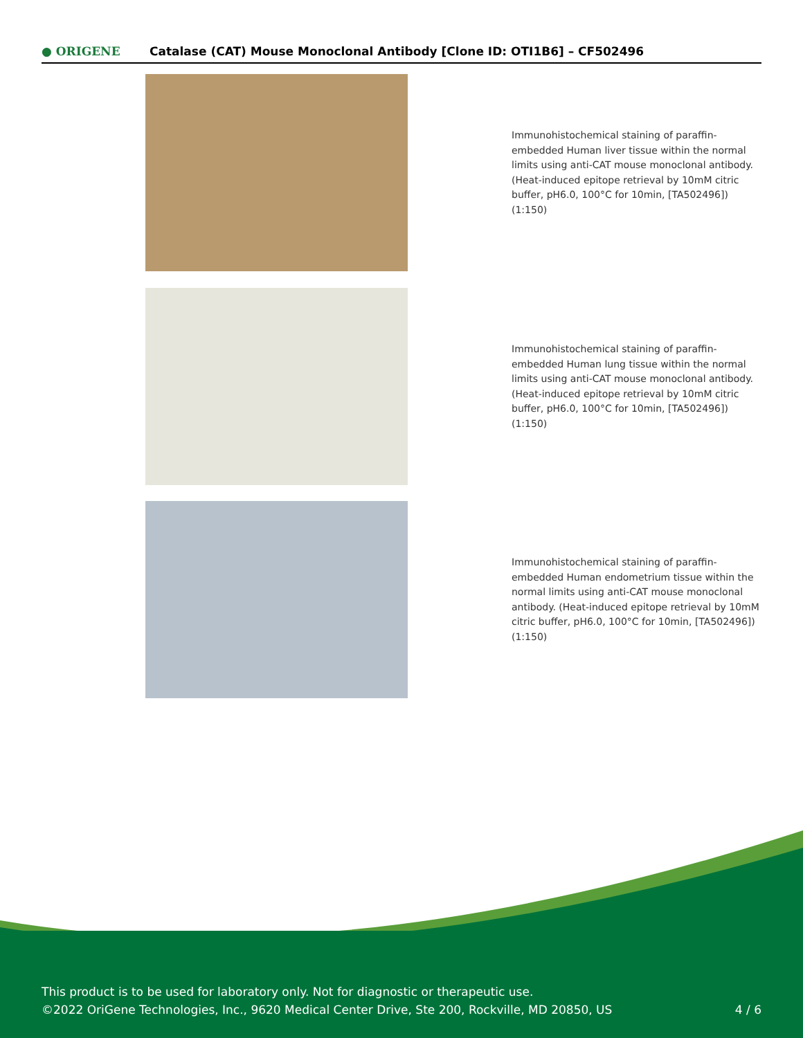● ORIGENE
Catalase (CAT) Mouse Monoclonal Antibody [Clone ID: OTI1B6] – CF502496
Immunohistochemical staining of paraffin-embedded Human liver tissue within the normal limits using anti-CAT mouse monoclonal antibody. (Heat-induced epitope retrieval by 10mM citric buffer, pH6.0, 100°C for 10min, [TA502496]) (1:150)
Immunohistochemical staining of paraffin-embedded Human lung tissue within the normal limits using anti-CAT mouse monoclonal antibody. (Heat-induced epitope retrieval by 10mM citric buffer, pH6.0, 100°C for 10min, [TA502496]) (1:150)
Immunohistochemical staining of paraffin-embedded Human endometrium tissue within the normal limits using anti-CAT mouse monoclonal antibody. (Heat-induced epitope retrieval by 10mM citric buffer, pH6.0, 100°C for 10min, [TA502496]) (1:150)
This product is to be used for laboratory only. Not for diagnostic or therapeutic use.
©2022 OriGene Technologies, Inc., 9620 Medical Center Drive, Ste 200, Rockville, MD 20850, US 4 / 6